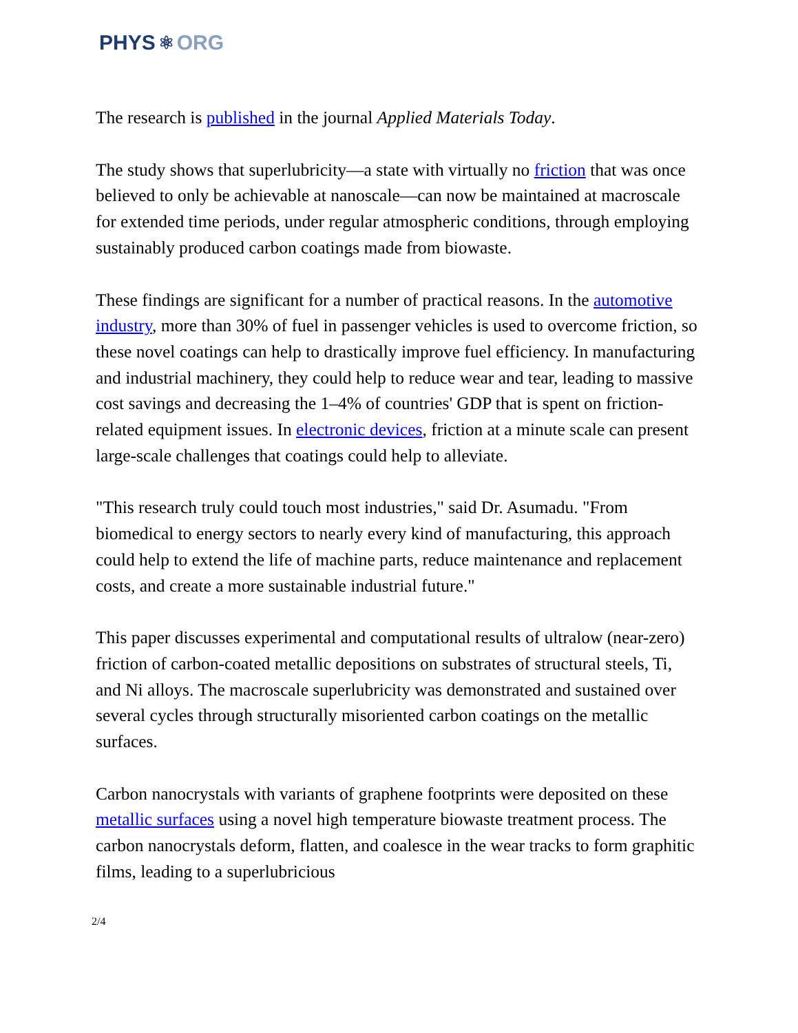PHYS ⚛ ORG
The research is published in the journal Applied Materials Today.
The study shows that superlubricity—a state with virtually no friction that was once believed to only be achievable at nanoscale—can now be maintained at macroscale for extended time periods, under regular atmospheric conditions, through employing sustainably produced carbon coatings made from biowaste.
These findings are significant for a number of practical reasons. In the automotive industry, more than 30% of fuel in passenger vehicles is used to overcome friction, so these novel coatings can help to drastically improve fuel efficiency. In manufacturing and industrial machinery, they could help to reduce wear and tear, leading to massive cost savings and decreasing the 1–4% of countries' GDP that is spent on friction-related equipment issues. In electronic devices, friction at a minute scale can present large-scale challenges that coatings could help to alleviate.
"This research truly could touch most industries," said Dr. Asumadu. "From biomedical to energy sectors to nearly every kind of manufacturing, this approach could help to extend the life of machine parts, reduce maintenance and replacement costs, and create a more sustainable industrial future."
This paper discusses experimental and computational results of ultralow (near-zero) friction of carbon-coated metallic depositions on substrates of structural steels, Ti, and Ni alloys. The macroscale superlubricity was demonstrated and sustained over several cycles through structurally misoriented carbon coatings on the metallic surfaces.
Carbon nanocrystals with variants of graphene footprints were deposited on these metallic surfaces using a novel high temperature biowaste treatment process. The carbon nanocrystals deform, flatten, and coalesce in the wear tracks to form graphitic films, leading to a superlubricious
2/4